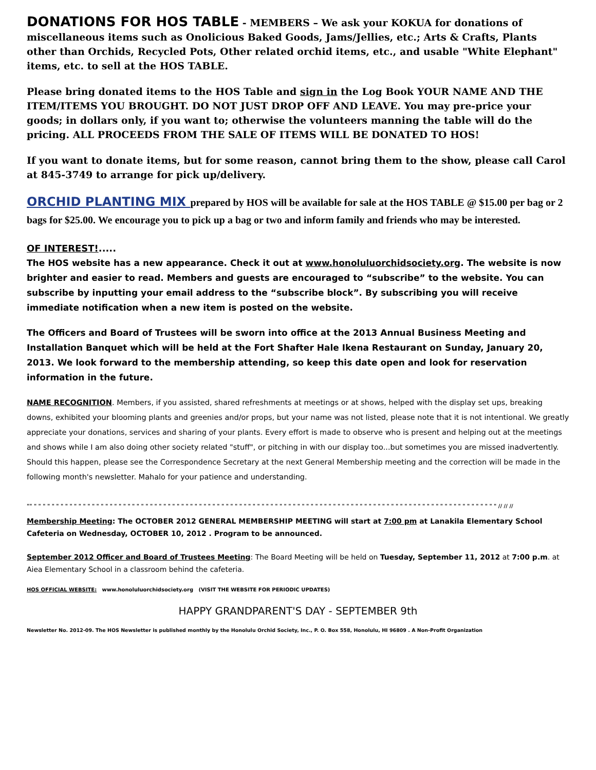DONATIONS FOR HOS TABLE - MEMBERS – We ask your KOKUA for donations of miscellaneous items such as Onolicious Baked Goods, Jams/Jellies, etc.; Arts & Crafts, Plants other than Orchids, Recycled Pots, Other related orchid items, etc., and usable "White Elephant" items, etc. to sell at the HOS TABLE.
Please bring donated items to the HOS Table and sign in the Log Book YOUR NAME AND THE ITEM/ITEMS YOU BROUGHT. DO NOT JUST DROP OFF AND LEAVE. You may pre-price your goods; in dollars only, if you want to; otherwise the volunteers manning the table will do the pricing. ALL PROCEEDS FROM THE SALE OF ITEMS WILL BE DONATED TO HOS!
If you want to donate items, but for some reason, cannot bring them to the show, please call Carol at 845-3749 to arrange for pick up/delivery.
ORCHID PLANTING MIX prepared by HOS will be available for sale at the HOS TABLE @ $15.00 per bag or 2 bags for $25.00. We encourage you to pick up a bag or two and inform family and friends who may be interested.
OF INTEREST!.....
The HOS website has a new appearance. Check it out at www.honoluluorchidsociety.org. The website is now brighter and easier to read. Members and guests are encouraged to “subscribe” to the website. You can subscribe by inputting your email address to the “subscribe block”. By subscribing you will receive immediate notification when a new item is posted on the website.
The Officers and Board of Trustees will be sworn into office at the 2013 Annual Business Meeting and Installation Banquet which will be held at the Fort Shafter Hale Ikena Restaurant on Sunday, January 20, 2013. We look forward to the membership attending, so keep this date open and look for reservation information in the future.
NAME RECOGNITION. Members, if you assisted, shared refreshments at meetings or at shows, helped with the display set ups, breaking downs, exhibited your blooming plants and greenies and/or props, but your name was not listed, please note that it is not intentional. We greatly appreciate your donations, services and sharing of your plants. Every effort is made to observe who is present and helping out at the meetings and shows while I am also doing other society related "stuff", or pitching in with our display too...but sometimes you are missed inadvertently. Should this happen, please see the Correspondence Secretary at the next General Membership meeting and the correction will be made in the following month's newsletter. Mahalo for your patience and understanding.
"" " " " " " " " " " " " " " " " " " " " " " " " " " " " " " " " " " " " " " " " " " " " " " " " " " " " " " " " " " " " " " " " " " " " " " " " " " " " " " " " " " " " " " " " " " " " " " " " " " " " " " " " " // // //
Membership Meeting: The OCTOBER 2012 GENERAL MEMBERSHIP MEETING will start at 7:00 pm at Lanakila Elementary School Cafeteria on Wednesday, OCTOBER 10, 2012 . Program to be announced.
September 2012 Officer and Board of Trustees Meeting: The Board Meeting will be held on Tuesday, September 11, 2012 at 7:00 p.m. at Aiea Elementary School in a classroom behind the cafeteria.
HOS OFFICIAL WEBSITE: www.honoluluorchidsociety.org (VISIT THE WEBSITE FOR PERIODIC UPDATES)
HAPPY GRANDPARENT'S DAY - SEPTEMBER 9th
Newsletter No. 2012-09. The HOS Newsletter is published monthly by the Honolulu Orchid Society, Inc., P. O. Box 558, Honolulu, HI 96809 . A Non-Profit Organization